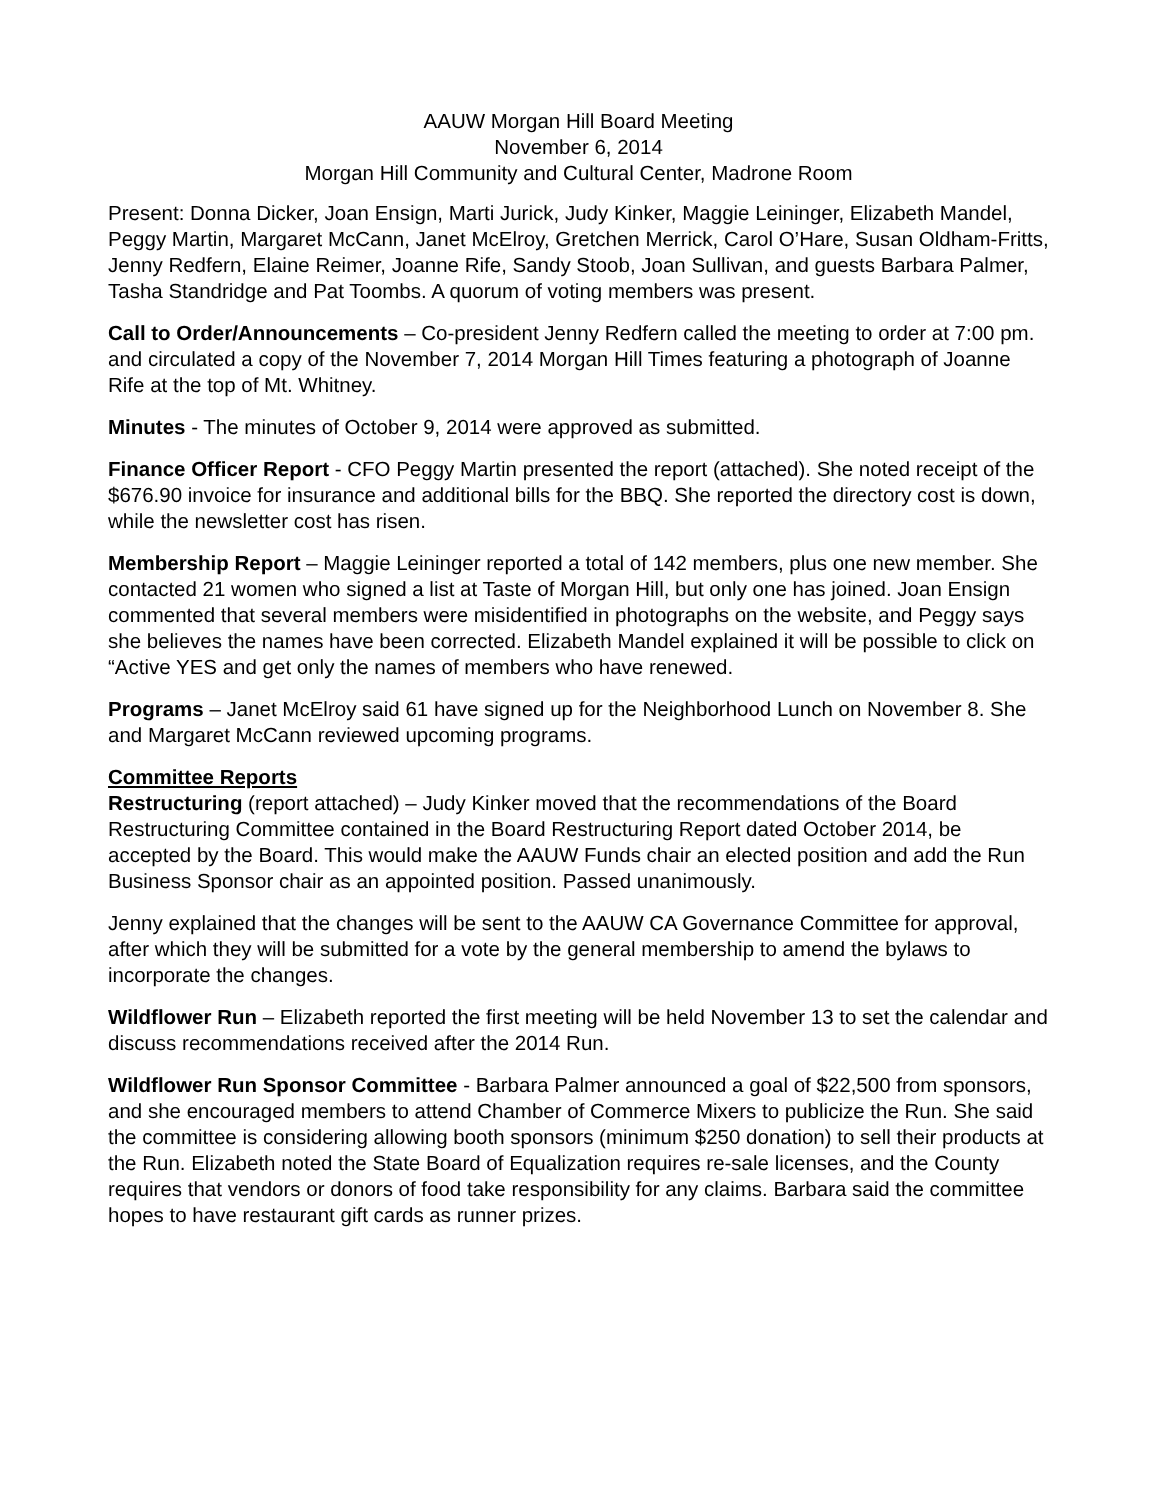AAUW Morgan Hill Board Meeting
November 6, 2014
Morgan Hill Community and Cultural Center, Madrone Room
Present: Donna Dicker, Joan Ensign, Marti Jurick, Judy Kinker, Maggie Leininger, Elizabeth Mandel, Peggy Martin, Margaret McCann, Janet McElroy, Gretchen Merrick, Carol O’Hare, Susan Oldham-Fritts, Jenny Redfern, Elaine Reimer, Joanne Rife, Sandy Stoob, Joan Sullivan, and guests Barbara Palmer, Tasha Standridge and Pat Toombs. A quorum of voting members was present.
Call to Order/Announcements – Co-president Jenny Redfern called the meeting to order at 7:00 pm. and circulated a copy of the November 7, 2014 Morgan Hill Times featuring a photograph of Joanne Rife at the top of Mt. Whitney.
Minutes - The minutes of October 9, 2014 were approved as submitted.
Finance Officer Report - CFO Peggy Martin presented the report (attached). She noted receipt of the $676.90 invoice for insurance and additional bills for the BBQ. She reported the directory cost is down, while the newsletter cost has risen.
Membership Report – Maggie Leininger reported a total of 142 members, plus one new member. She contacted 21 women who signed a list at Taste of Morgan Hill, but only one has joined. Joan Ensign commented that several members were misidentified in photographs on the website, and Peggy says she believes the names have been corrected. Elizabeth Mandel explained it will be possible to click on “Active YES and get only the names of members who have renewed.
Programs – Janet McElroy said 61 have signed up for the Neighborhood Lunch on November 8. She and Margaret McCann reviewed upcoming programs.
Committee Reports
Restructuring (report attached) – Judy Kinker moved that the recommendations of the Board Restructuring Committee contained in the Board Restructuring Report dated October 2014, be accepted by the Board. This would make the AAUW Funds chair an elected position and add the Run Business Sponsor chair as an appointed position. Passed unanimously.
Jenny explained that the changes will be sent to the AAUW CA Governance Committee for approval, after which they will be submitted for a vote by the general membership to amend the bylaws to incorporate the changes.
Wildflower Run – Elizabeth reported the first meeting will be held November 13 to set the calendar and discuss recommendations received after the 2014 Run.
Wildflower Run Sponsor Committee - Barbara Palmer announced a goal of $22,500 from sponsors, and she encouraged members to attend Chamber of Commerce Mixers to publicize the Run. She said the committee is considering allowing booth sponsors (minimum $250 donation) to sell their products at the Run. Elizabeth noted the State Board of Equalization requires re-sale licenses, and the County requires that vendors or donors of food take responsibility for any claims. Barbara said the committee hopes to have restaurant gift cards as runner prizes.